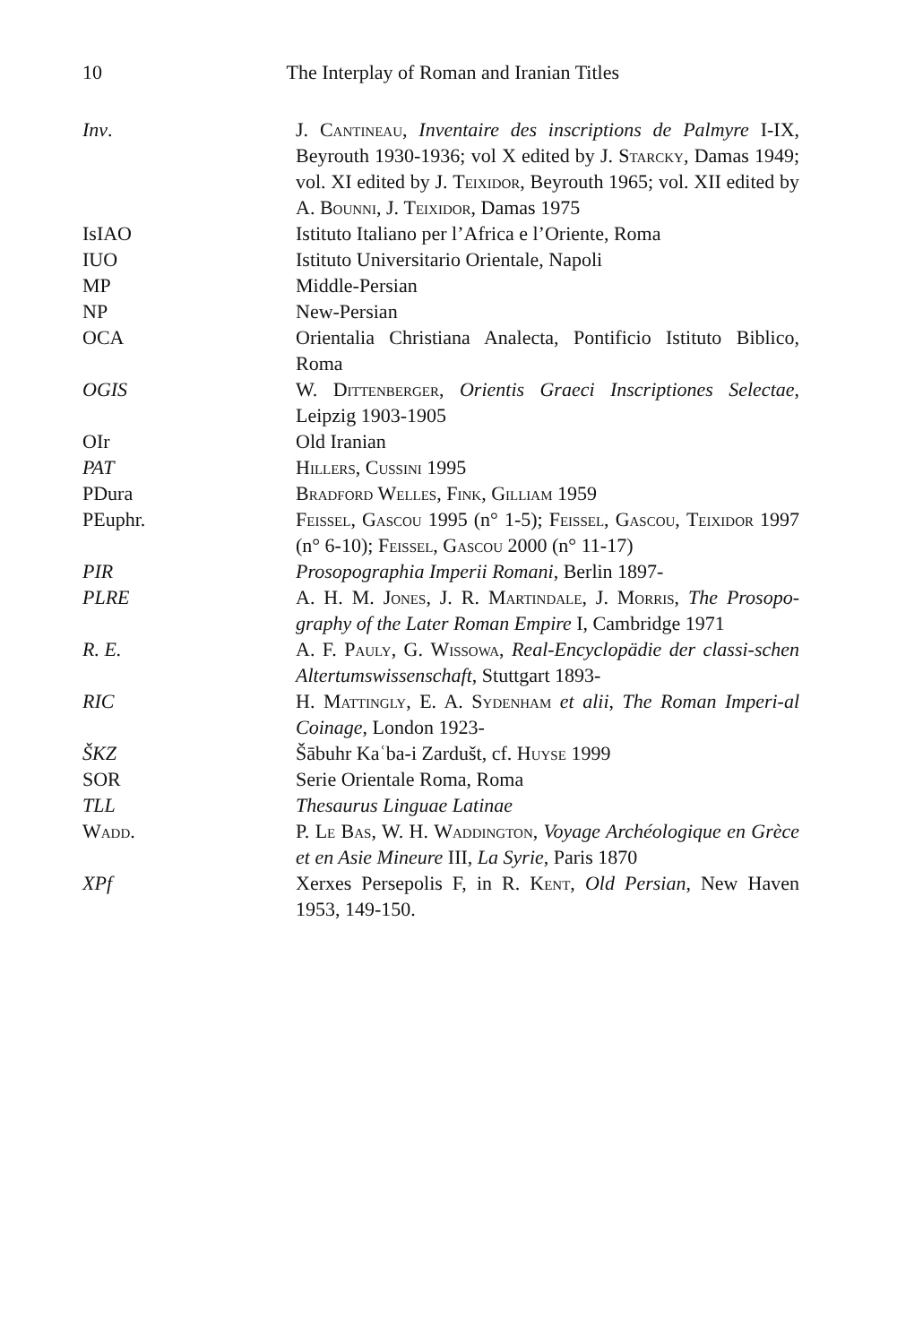10 The Interplay of Roman and Iranian Titles
Inv. J. Cantineau, Inventaire des inscriptions de Palmyre I-IX, Beyrouth 1930-1936; vol X edited by J. Starcky, Damas 1949; vol. XI edited by J. Teixidor, Beyrouth 1965; vol. XII edited by A. Bounni, J. Teixidor, Damas 1975
IsIAO Istituto Italiano per l’Africa e l’Oriente, Roma
IUO Istituto Universitario Orientale, Napoli
MP Middle-Persian
NP New-Persian
OCA Orientalia Christiana Analecta, Pontificio Istituto Biblico, Roma
OGIS W. Dittenberger, Orientis Graeci Inscriptiones Selectae, Leipzig 1903-1905
OIr Old Iranian
PAT Hillers, Cussini 1995
PDura Bradford Welles, Fink, Gilliam 1959
PEuphr. Feissel, Gascou 1995 (n° 1-5); Feissel, Gascou, Teixidor 1997 (n° 6-10); Feissel, Gascou 2000 (n° 11-17)
PIR Prosopographia Imperii Romani, Berlin 1897-
PLRE A. H. M. Jones, J. R. Martindale, J. Morris, The Prosopo-graphy of the Later Roman Empire I, Cambridge 1971
R. E. A. F. Pauly, G. Wissowa, Real-Encyclopädie der classi-schen Altertumswissenschaft, Stuttgart 1893-
RIC H. Mattingly, E. A. Sydenham et alii, The Roman Imperi-al Coinage, London 1923-
ŠKZ Šābuhr Kaʿba-i Zardušt, cf. Huyse 1999
SOR Serie Orientale Roma, Roma
TLL Thesaurus Linguae Latinae
Wadd. P. Le Bas, W. H. Waddington, Voyage Archéologique en Grèce et en Asie Mineure III, La Syrie, Paris 1870
XPf Xerxes Persepolis F, in R. Kent, Old Persian, New Haven 1953, 149-150.